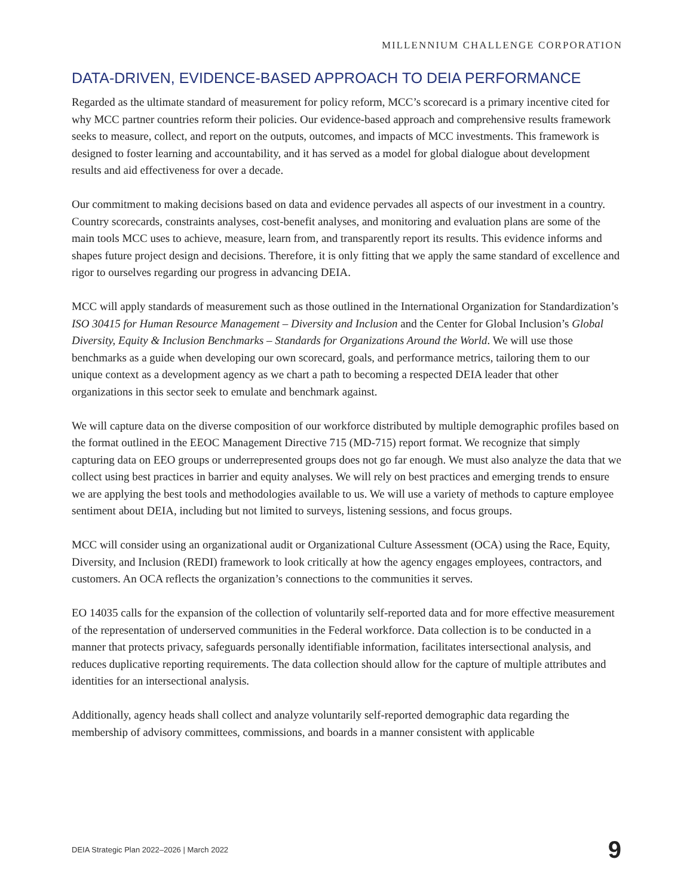MILLENNIUM CHALLENGE CORPORATION
DATA-DRIVEN, EVIDENCE-BASED APPROACH TO DEIA PERFORMANCE
Regarded as the ultimate standard of measurement for policy reform, MCC’s scorecard is a primary incentive cited for why MCC partner countries reform their policies. Our evidence-based approach and comprehensive results framework seeks to measure, collect, and report on the outputs, outcomes, and impacts of MCC investments. This framework is designed to foster learning and accountability, and it has served as a model for global dialogue about development results and aid effectiveness for over a decade.
Our commitment to making decisions based on data and evidence pervades all aspects of our investment in a country. Country scorecards, constraints analyses, cost-benefit analyses, and monitoring and evaluation plans are some of the main tools MCC uses to achieve, measure, learn from, and transparently report its results. This evidence informs and shapes future project design and decisions. Therefore, it is only fitting that we apply the same standard of excellence and rigor to ourselves regarding our progress in advancing DEIA.
MCC will apply standards of measurement such as those outlined in the International Organization for Standardization’s ISO 30415 for Human Resource Management – Diversity and Inclusion and the Center for Global Inclusion’s Global Diversity, Equity & Inclusion Benchmarks – Standards for Organizations Around the World. We will use those benchmarks as a guide when developing our own scorecard, goals, and performance metrics, tailoring them to our unique context as a development agency as we chart a path to becoming a respected DEIA leader that other organizations in this sector seek to emulate and benchmark against.
We will capture data on the diverse composition of our workforce distributed by multiple demographic profiles based on the format outlined in the EEOC Management Directive 715 (MD-715) report format. We recognize that simply capturing data on EEO groups or underrepresented groups does not go far enough. We must also analyze the data that we collect using best practices in barrier and equity analyses. We will rely on best practices and emerging trends to ensure we are applying the best tools and methodologies available to us. We will use a variety of methods to capture employee sentiment about DEIA, including but not limited to surveys, listening sessions, and focus groups.
MCC will consider using an organizational audit or Organizational Culture Assessment (OCA) using the Race, Equity, Diversity, and Inclusion (REDI) framework to look critically at how the agency engages employees, contractors, and customers. An OCA reflects the organization’s connections to the communities it serves.
EO 14035 calls for the expansion of the collection of voluntarily self-reported data and for more effective measurement of the representation of underserved communities in the Federal workforce. Data collection is to be conducted in a manner that protects privacy, safeguards personally identifiable information, facilitates intersectional analysis, and reduces duplicative reporting requirements. The data collection should allow for the capture of multiple attributes and identities for an intersectional analysis.
Additionally, agency heads shall collect and analyze voluntarily self-reported demographic data regarding the membership of advisory committees, commissions, and boards in a manner consistent with applicable
DEIA Strategic Plan 2022–2026 | March 2022 9